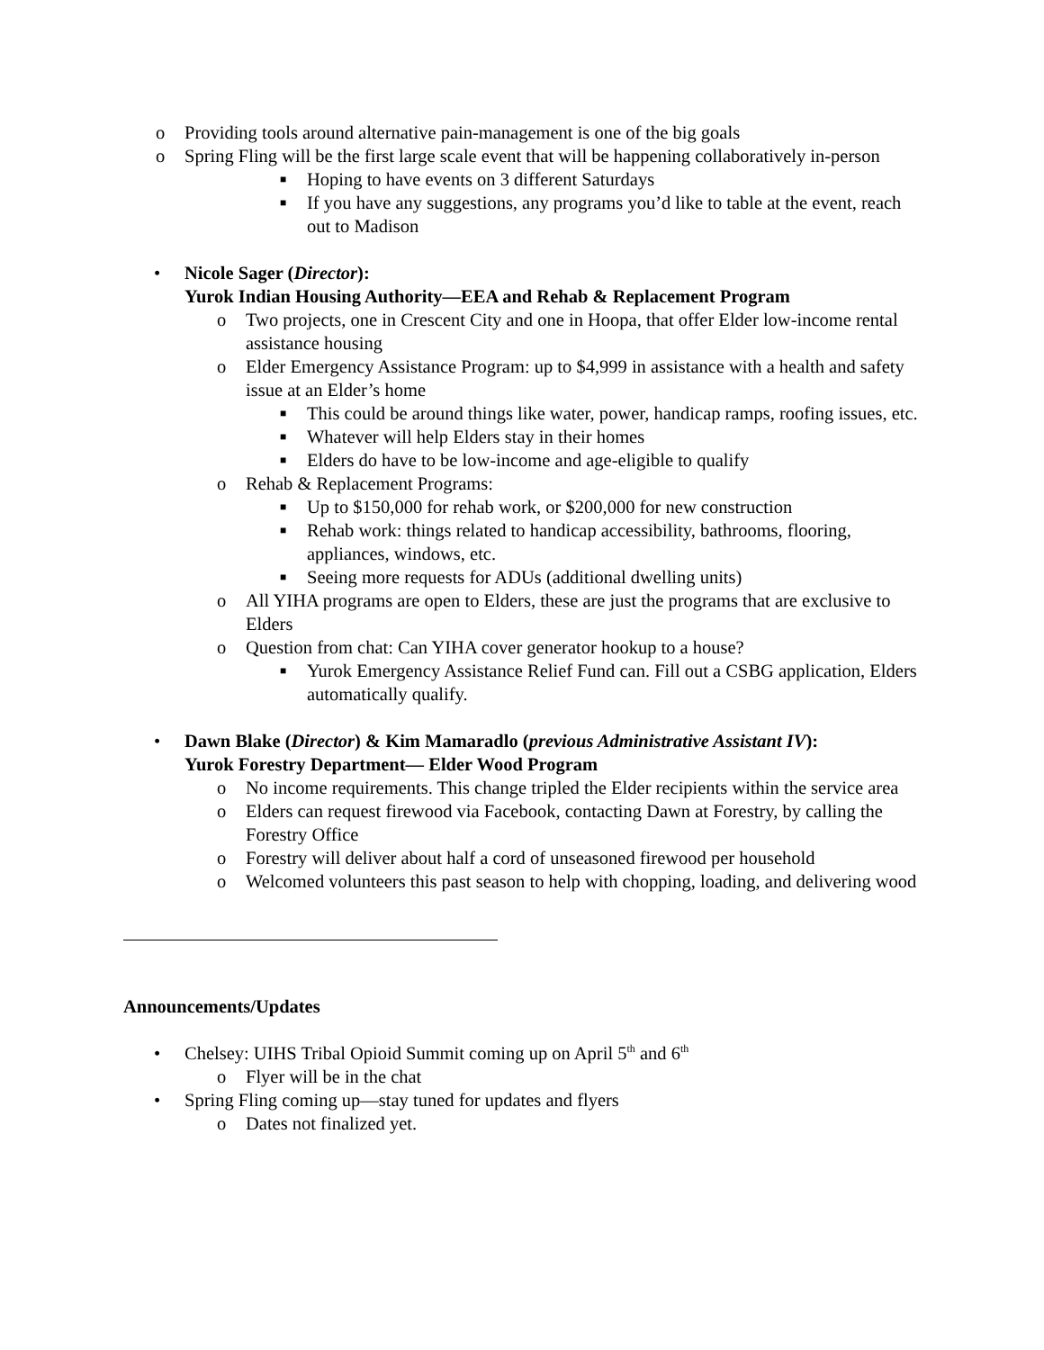o Providing tools around alternative pain-management is one of the big goals
o Spring Fling will be the first large scale event that will be happening collaboratively in-person
■ Hoping to have events on 3 different Saturdays
■ If you have any suggestions, any programs you’d like to table at the event, reach out to Madison
• Nicole Sager (Director):
Yurok Indian Housing Authority—EEA and Rehab & Replacement Program
o Two projects, one in Crescent City and one in Hoopa, that offer Elder low-income rental assistance housing
o Elder Emergency Assistance Program: up to $4,999 in assistance with a health and safety issue at an Elder’s home
■ This could be around things like water, power, handicap ramps, roofing issues, etc.
■ Whatever will help Elders stay in their homes
■ Elders do have to be low-income and age-eligible to qualify
o Rehab & Replacement Programs:
■ Up to $150,000 for rehab work, or $200,000 for new construction
■ Rehab work: things related to handicap accessibility, bathrooms, flooring, appliances, windows, etc.
■ Seeing more requests for ADUs (additional dwelling units)
o All YIHA programs are open to Elders, these are just the programs that are exclusive to Elders
o Question from chat: Can YIHA cover generator hookup to a house?
■ Yurok Emergency Assistance Relief Fund can. Fill out a CSBG application, Elders automatically qualify.
• Dawn Blake (Director) & Kim Mamaradlo (previous Administrative Assistant IV):
Yurok Forestry Department— Elder Wood Program
o No income requirements. This change tripled the Elder recipients within the service area
o Elders can request firewood via Facebook, contacting Dawn at Forestry, by calling the Forestry Office
o Forestry will deliver about half a cord of unseasoned firewood per household
o Welcomed volunteers this past season to help with chopping, loading, and delivering wood
Announcements/Updates
• Chelsey: UIHS Tribal Opioid Summit coming up on April 5<sup>th</sup> and 6<sup>th</sup>
o Flyer will be in the chat
• Spring Fling coming up—stay tuned for updates and flyers
o Dates not finalized yet.